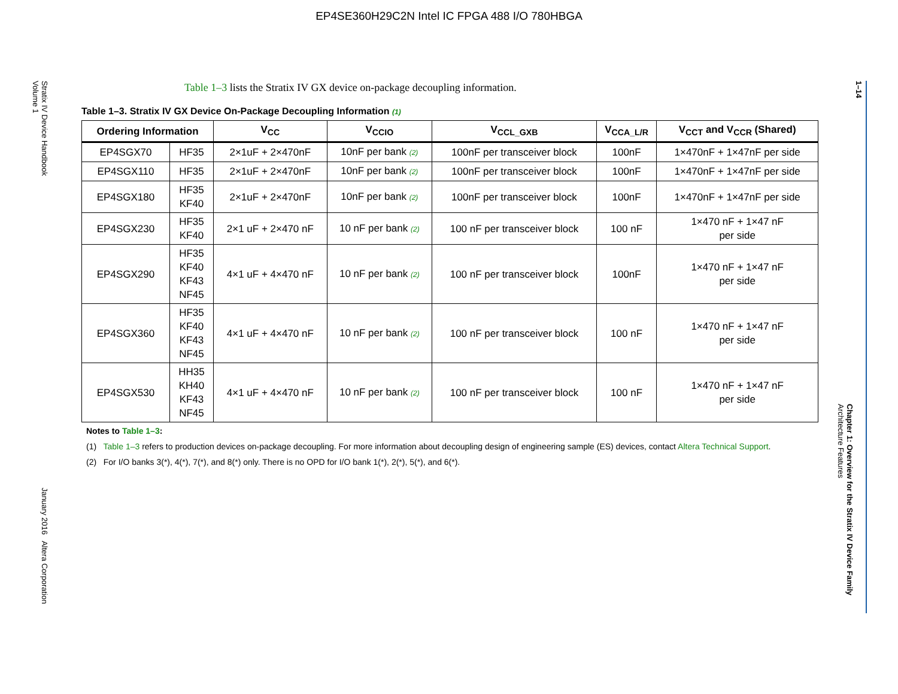EP4SE360H29C2N Intel IC FPGA 488 I/O 780HBGA
Stratix IV Device Handbook
Volume 1
January 2016 Altera Corporation
1–14
Chapter 1: Overview for the Stratix IV Device Family
Architecture Features
Table 1–3 lists the Stratix IV GX device on-package decoupling information.
Table 1–3. Stratix IV GX Device On-Package Decoupling Information (1)
| Ordering Information | | V<sub>CC</sub> | V<sub>CCIO</sub> | V<sub>CCL_GXB</sub> | V<sub>CCA_L/R</sub> | V<sub>CCT</sub> and V<sub>CCR</sub> (Shared) |
| --- | --- | --- | --- | --- | --- | --- |
| EP4SGX70 | HF35 | 2×1uF + 2×470nF | 10nF per bank (2) | 100nF per transceiver block | 100nF | 1×470nF + 1×47nF per side |
| EP4SGX110 | HF35 | 2×1uF + 2×470nF | 10nF per bank (2) | 100nF per transceiver block | 100nF | 1×470nF + 1×47nF per side |
| EP4SGX180 | HF35 KF40 | 2×1uF + 2×470nF | 10nF per bank (2) | 100nF per transceiver block | 100nF | 1×470nF + 1×47nF per side |
| EP4SGX230 | HF35 KF40 | 2×1 uF + 2×470 nF | 10 nF per bank (2) | 100 nF per transceiver block | 100 nF | 1×470 nF + 1×47 nF per side |
| EP4SGX290 | HF35 KF40 KF43 NF45 | 4×1 uF + 4×470 nF | 10 nF per bank (2) | 100 nF per transceiver block | 100nF | 1×470 nF + 1×47 nF per side |
| EP4SGX360 | HF35 KF40 KF43 NF45 | 4×1 uF + 4×470 nF | 10 nF per bank (2) | 100 nF per transceiver block | 100 nF | 1×470 nF + 1×47 nF per side |
| EP4SGX530 | HH35 KH40 KF43 NF45 | 4×1 uF + 4×470 nF | 10 nF per bank (2) | 100 nF per transceiver block | 100 nF | 1×470 nF + 1×47 nF per side |
Notes to Table 1–3:
(1) Table 1–3 refers to production devices on-package decoupling. For more information about decoupling design of engineering sample (ES) devices, contact Altera Technical Support.
(2) For I/O banks 3(*), 4(*), 7(*), and 8(*) only. There is no OPD for I/O bank 1(*), 2(*), 5(*), and 6(*).